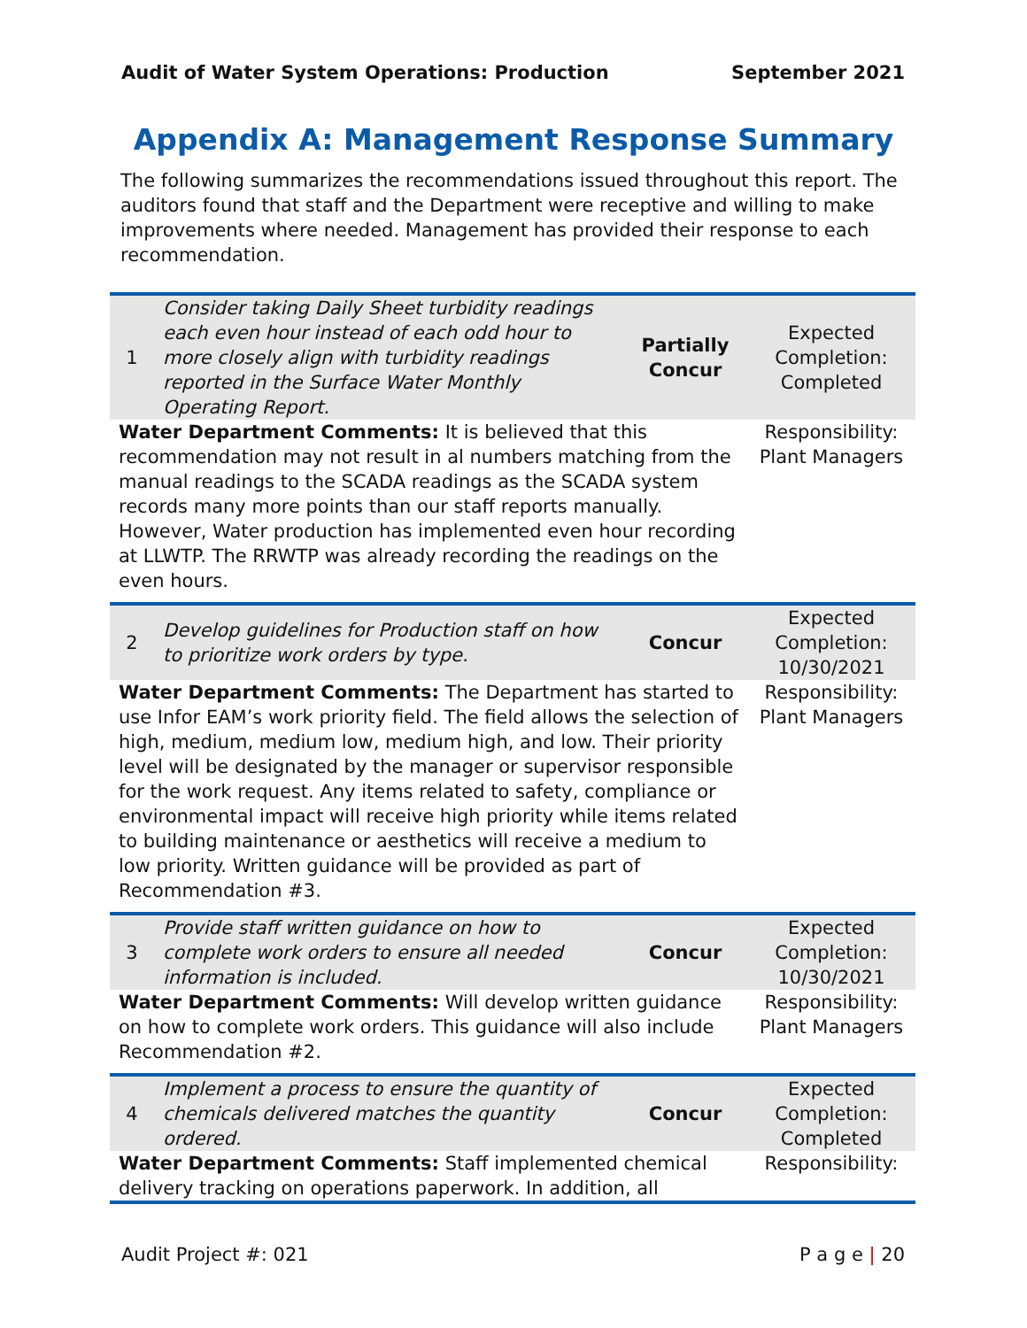Audit of Water System Operations: Production September 2021
Appendix A: Management Response Summary
The following summarizes the recommendations issued throughout this report. The auditors found that staff and the Department were receptive and willing to make improvements where needed. Management has provided their response to each recommendation.
| 1 | Consider taking Daily Sheet turbidity readings each even hour instead of each odd hour to more closely align with turbidity readings reported in the Surface Water Monthly Operating Report. | Partially Concur | Expected Completion: Completed |
| Water Department Comments: It is believed that this recommendation may not result in al numbers matching from the manual readings to the SCADA readings as the SCADA system records many more points than our staff reports manually. However, Water production has implemented even hour recording at LLWTP. The RRWTP was already recording the readings on the even hours. | | | Responsibility: Plant Managers |
| 2 | Develop guidelines for Production staff on how to prioritize work orders by type. | Concur | Expected Completion: 10/30/2021 |
| Water Department Comments: The Department has started to use Infor EAM’s work priority field. The field allows the selection of high, medium, medium low, medium high, and low. Their priority level will be designated by the manager or supervisor responsible for the work request. Any items related to safety, compliance or environmental impact will receive high priority while items related to building maintenance or aesthetics will receive a medium to low priority. Written guidance will be provided as part of Recommendation #3. | | | Responsibility: Plant Managers |
| 3 | Provide staff written guidance on how to complete work orders to ensure all needed information is included. | Concur | Expected Completion: 10/30/2021 |
| Water Department Comments: Will develop written guidance on how to complete work orders. This guidance will also include Recommendation #2. | | | Responsibility: Plant Managers |
| 4 | Implement a process to ensure the quantity of chemicals delivered matches the quantity ordered. | Concur | Expected Completion: Completed |
| Water Department Comments: Staff implemented chemical delivery tracking on operations paperwork. In addition, all | | | Responsibility: |
Audit Project #: 021 P a g e | 20